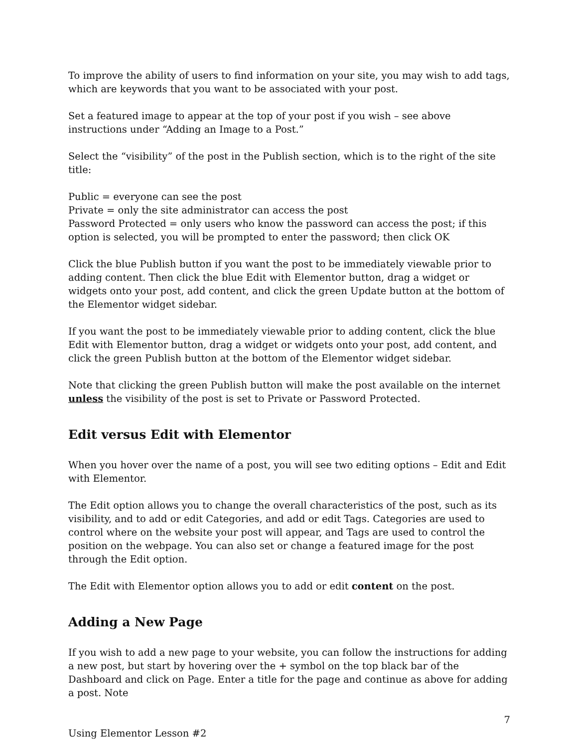To improve the ability of users to find information on your site, you may wish to add tags, which are keywords that you want to be associated with your post.
Set a featured image to appear at the top of your post if you wish – see above instructions under “Adding an Image to a Post.”
Select the “visibility” of the post in the Publish section, which is to the right of the site title:
Public = everyone can see the post
Private = only the site administrator can access the post
Password Protected = only users who know the password can access the post; if this option is selected, you will be prompted to enter the password; then click OK
Click the blue Publish button if you want the post to be immediately viewable prior to adding content. Then click the blue Edit with Elementor button, drag a widget or widgets onto your post, add content, and click the green Update button at the bottom of the Elementor widget sidebar.
If you want the post to be immediately viewable prior to adding content, click the blue Edit with Elementor button, drag a widget or widgets onto your post, add content, and click the green Publish button at the bottom of the Elementor widget sidebar.
Note that clicking the green Publish button will make the post available on the internet unless the visibility of the post is set to Private or Password Protected.
Edit versus Edit with Elementor
When you hover over the name of a post, you will see two editing options – Edit and Edit with Elementor.
The Edit option allows you to change the overall characteristics of the post, such as its visibility, and to add or edit Categories, and add or edit Tags. Categories are used to control where on the website your post will appear, and Tags are used to control the position on the webpage. You can also set or change a featured image for the post through the Edit option.
The Edit with Elementor option allows you to add or edit content on the post.
Adding a New Page
If you wish to add a new page to your website, you can follow the instructions for adding a new post, but start by hovering over the + symbol on the top black bar of the Dashboard and click on Page. Enter a title for the page and continue as above for adding a post. Note
7
Using Elementor Lesson #2